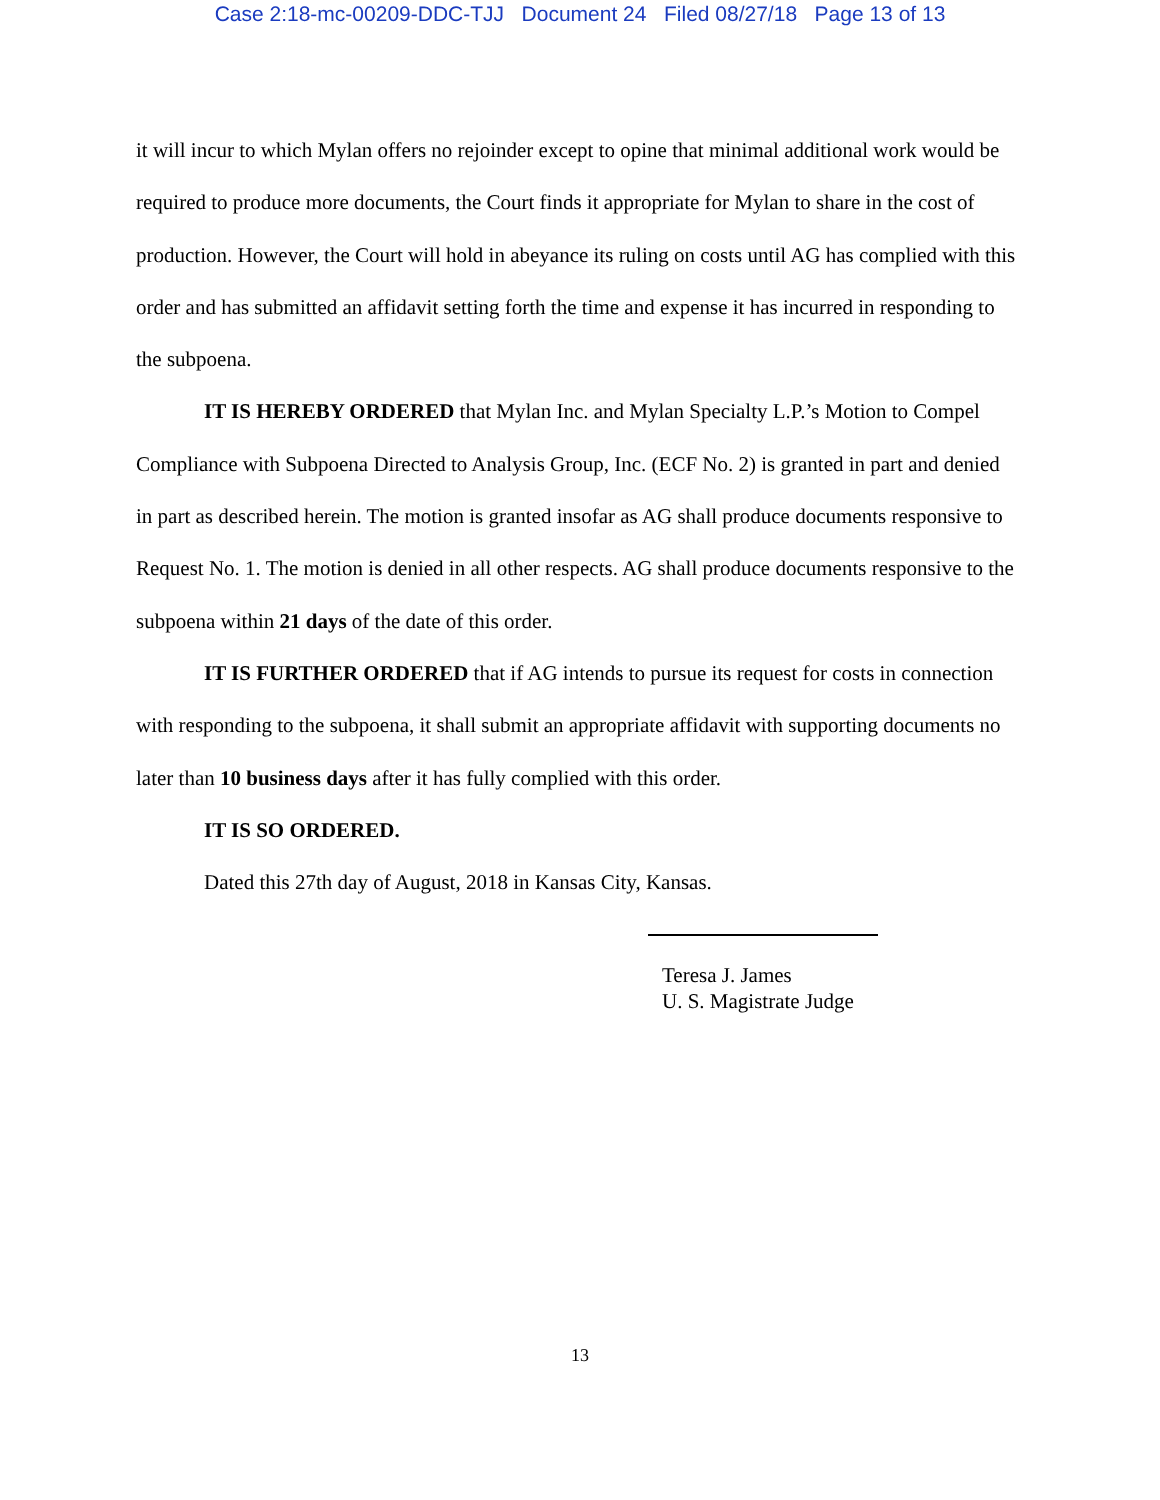Case 2:18-mc-00209-DDC-TJJ Document 24 Filed 08/27/18 Page 13 of 13
it will incur to which Mylan offers no rejoinder except to opine that minimal additional work would be required to produce more documents, the Court finds it appropriate for Mylan to share in the cost of production. However, the Court will hold in abeyance its ruling on costs until AG has complied with this order and has submitted an affidavit setting forth the time and expense it has incurred in responding to the subpoena.
IT IS HEREBY ORDERED that Mylan Inc. and Mylan Specialty L.P.’s Motion to Compel Compliance with Subpoena Directed to Analysis Group, Inc. (ECF No. 2) is granted in part and denied in part as described herein. The motion is granted insofar as AG shall produce documents responsive to Request No. 1. The motion is denied in all other respects. AG shall produce documents responsive to the subpoena within 21 days of the date of this order.
IT IS FURTHER ORDERED that if AG intends to pursue its request for costs in connection with responding to the subpoena, it shall submit an appropriate affidavit with supporting documents no later than 10 business days after it has fully complied with this order.
IT IS SO ORDERED.
Dated this 27th day of August, 2018 in Kansas City, Kansas.
Teresa J. James
U. S. Magistrate Judge
13